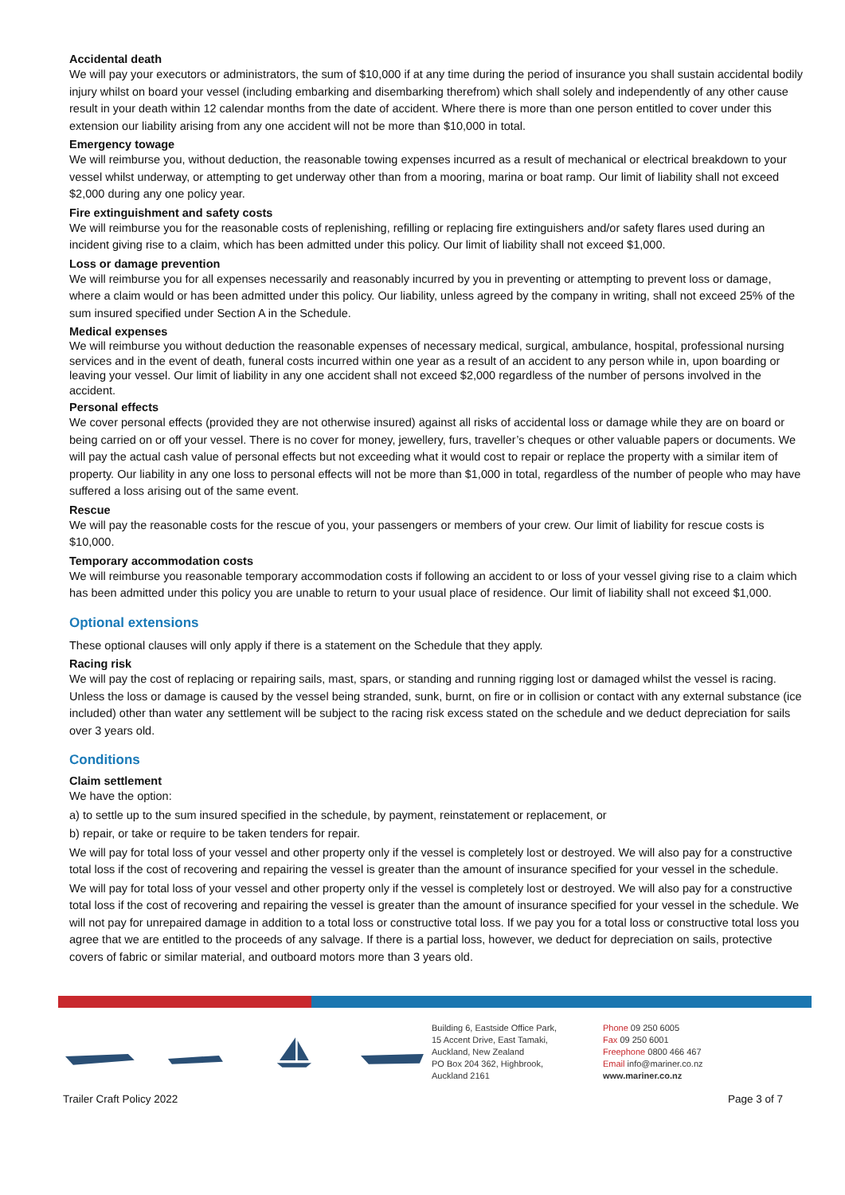Accidental death
We will pay your executors or administrators, the sum of $10,000 if at any time during the period of insurance you shall sustain accidental bodily injury whilst on board your vessel (including embarking and disembarking therefrom) which shall solely and independently of any other cause result in your death within 12 calendar months from the date of accident. Where there is more than one person entitled to cover under this extension our liability arising from any one accident will not be more than $10,000 in total.
Emergency towage
We will reimburse you, without deduction, the reasonable towing expenses incurred as a result of mechanical or electrical breakdown to your vessel whilst underway, or attempting to get underway other than from a mooring, marina or boat ramp. Our limit of liability shall not exceed $2,000 during any one policy year.
Fire extinguishment and safety costs
We will reimburse you for the reasonable costs of replenishing, refilling or replacing fire extinguishers and/or safety flares used during an incident giving rise to a claim, which has been admitted under this policy. Our limit of liability shall not exceed $1,000.
Loss or damage prevention
We will reimburse you for all expenses necessarily and reasonably incurred by you in preventing or attempting to prevent loss or damage, where a claim would or has been admitted under this policy. Our liability, unless agreed by the company in writing, shall not exceed 25% of the sum insured specified under Section A in the Schedule.
Medical expenses
We will reimburse you without deduction the reasonable expenses of necessary medical, surgical, ambulance, hospital, professional nursing services and in the event of death, funeral costs incurred within one year as a result of an accident to any person while in, upon boarding or leaving your vessel. Our limit of liability in any one accident shall not exceed $2,000 regardless of the number of persons involved in the accident.
Personal effects
We cover personal effects (provided they are not otherwise insured) against all risks of accidental loss or damage while they are on board or being carried on or off your vessel. There is no cover for money, jewellery, furs, traveller’s cheques or other valuable papers or documents. We will pay the actual cash value of personal effects but not exceeding what it would cost to repair or replace the property with a similar item of property. Our liability in any one loss to personal effects will not be more than $1,000 in total, regardless of the number of people who may have suffered a loss arising out of the same event.
Rescue
We will pay the reasonable costs for the rescue of you, your passengers or members of your crew. Our limit of liability for rescue costs is $10,000.
Temporary accommodation costs
We will reimburse you reasonable temporary accommodation costs if following an accident to or loss of your vessel giving rise to a claim which has been admitted under this policy you are unable to return to your usual place of residence. Our limit of liability shall not exceed $1,000.
Optional extensions
These optional clauses will only apply if there is a statement on the Schedule that they apply.
Racing risk
We will pay the cost of replacing or repairing sails, mast, spars, or standing and running rigging lost or damaged whilst the vessel is racing. Unless the loss or damage is caused by the vessel being stranded, sunk, burnt, on fire or in collision or contact with any external substance (ice included) other than water any settlement will be subject to the racing risk excess stated on the schedule and we deduct depreciation for sails over 3 years old.
Conditions
Claim settlement
We have the option:
a) to settle up to the sum insured specified in the schedule, by payment, reinstatement or replacement, or
b) repair, or take or require to be taken tenders for repair.
We will pay for total loss of your vessel and other property only if the vessel is completely lost or destroyed. We will also pay for a constructive total loss if the cost of recovering and repairing the vessel is greater than the amount of insurance specified for your vessel in the schedule.
We will pay for total loss of your vessel and other property only if the vessel is completely lost or destroyed. We will also pay for a constructive total loss if the cost of recovering and repairing the vessel is greater than the amount of insurance specified for your vessel in the schedule. We will not pay for unrepaired damage in addition to a total loss or constructive total loss. If we pay you for a total loss or constructive total loss you agree that we are entitled to the proceeds of any salvage. If there is a partial loss, however, we deduct for depreciation on sails, protective covers of fabric or similar material, and outboard motors more than 3 years old.
Building 6, Eastside Office Park,
15 Accent Drive, East Tamaki,
Auckland, New Zealand
PO Box 204 362, Highbrook,
Auckland 2161
Phone 09 250 6005
Fax 09 250 6001
Freephone 0800 466 467
Email info@mariner.co.nz
www.mariner.co.nz
Trailer Craft Policy 2022 Page 3 of 7